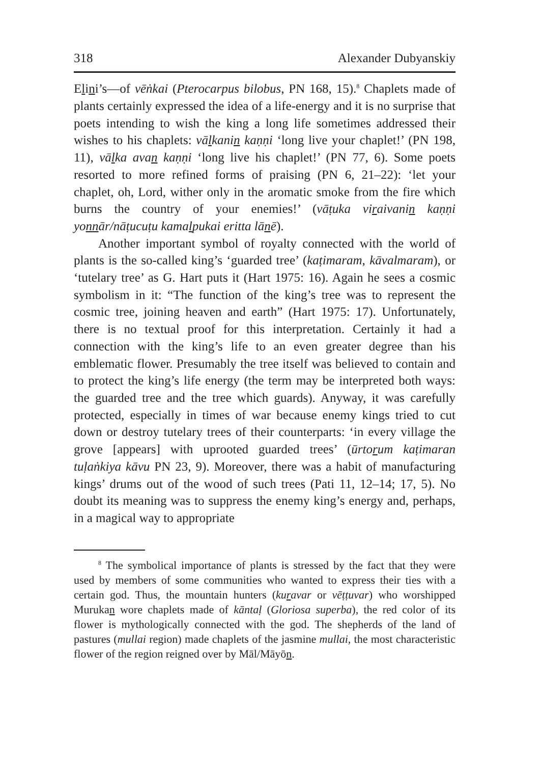318 Alexander Dubyanskiy
Elini’s—of vēṅkai (Pterocarpus bilobus, PN 168, 15).<sup>8</sup> Chaplets made of plants certainly expressed the idea of a life-energy and it is no surprise that poets intending to wish the king a long life sometimes addressed their wishes to his chaplets: vālkanin kaṇṇi ‘long live your chaplet!’ (PN 198, 11), vālka avan kaṇṇi ‘long live his chaplet!’ (PN 77, 6). Some poets resorted to more refined forms of praising (PN 6, 21–22): ‘let your chaplet, oh, Lord, wither only in the aromatic smoke from the fire which burns the country of your enemies!’ (vāṭuka viraivanin kaṇṇi yonnār/nāṭucuṭu kamalpukai eritta lānē).
Another important symbol of royalty connected with the world of plants is the so-called king’s ‘guarded tree’ (kaṭimaram, kāvalmaram), or ‘tutelary tree’ as G. Hart puts it (Hart 1975: 16). Again he sees a cosmic symbolism in it: “The function of the king’s tree was to represent the cosmic tree, joining heaven and earth” (Hart 1975: 17). Unfortunately, there is no textual proof for this interpretation. Certainly it had a connection with the king’s life to an even greater degree than his emblematic flower. Presumably the tree itself was believed to contain and to protect the king’s life energy (the term may be interpreted both ways: the guarded tree and the tree which guards). Anyway, it was carefully protected, especially in times of war because enemy kings tried to cut down or destroy tutelary trees of their counterparts: ‘in every village the grove [appears] with uprooted guarded trees’ (ūrtorum kaṭimaran tuḷaṅkiya kāvu PN 23, 9). Moreover, there was a habit of manufacturing kings’ drums out of the wood of such trees (Pati 11, 12–14; 17, 5). No doubt its meaning was to suppress the enemy king’s energy and, perhaps, in a magical way to appropriate
<sup>8</sup> The symbolical importance of plants is stressed by the fact that they were used by members of some communities who wanted to express their ties with a certain god. Thus, the mountain hunters (kuravar or vēṭṭuvar) who worshipped Murukan wore chaplets made of kāntaḷ (Gloriosa superba), the red color of its flower is mythologically connected with the god. The shepherds of the land of pastures (mullai region) made chaplets of the jasmine mullai, the most characteristic flower of the region reigned over by Māl/Māyōn.